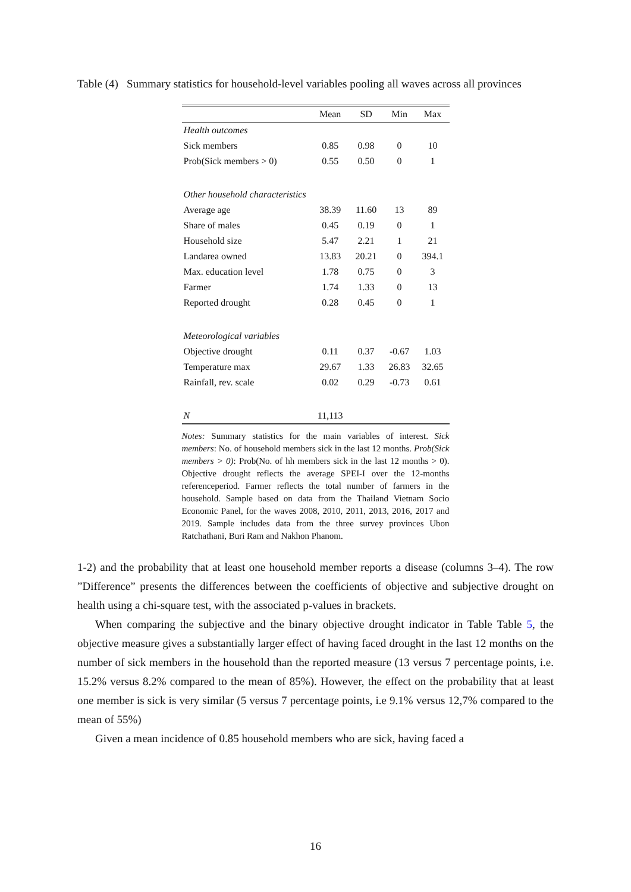Table (4) Summary statistics for household-level variables pooling all waves across all provinces
| | Mean | SD | Min | Max |
| --- | --- | --- | --- | --- |
| Health outcomes | | | | |
| Sick members | 0.85 | 0.98 | 0 | 10 |
| Prob(Sick members > 0) | 0.55 | 0.50 | 0 | 1 |
| Other household characteristics | | | | |
| Average age | 38.39 | 11.60 | 13 | 89 |
| Share of males | 0.45 | 0.19 | 0 | 1 |
| Household size | 5.47 | 2.21 | 1 | 21 |
| Landarea owned | 13.83 | 20.21 | 0 | 394.1 |
| Max. education level | 1.78 | 0.75 | 0 | 3 |
| Farmer | 1.74 | 1.33 | 0 | 13 |
| Reported drought | 0.28 | 0.45 | 0 | 1 |
| Meteorological variables | | | | |
| Objective drought | 0.11 | 0.37 | -0.67 | 1.03 |
| Temperature max | 29.67 | 1.33 | 26.83 | 32.65 |
| Rainfall, rev. scale | 0.02 | 0.29 | -0.73 | 0.61 |
| N | 11,113 | | | |
Notes: Summary statistics for the main variables of interest. Sick members: No. of household members sick in the last 12 months. Prob(Sick members > 0): Prob(No. of hh members sick in the last 12 months > 0). Objective drought reflects the average SPEI-I over the 12-months referenceperiod. Farmer reflects the total number of farmers in the household. Sample based on data from the Thailand Vietnam Socio Economic Panel, for the waves 2008, 2010, 2011, 2013, 2016, 2017 and 2019. Sample includes data from the three survey provinces Ubon Ratchathani, Buri Ram and Nakhon Phanom.
1-2) and the probability that at least one household member reports a disease (columns 3–4). The row ”Difference” presents the differences between the coefficients of objective and subjective drought on health using a chi-square test, with the associated p-values in brackets.
When comparing the subjective and the binary objective drought indicator in Table Table 5, the objective measure gives a substantially larger effect of having faced drought in the last 12 months on the number of sick members in the household than the reported measure (13 versus 7 percentage points, i.e. 15.2% versus 8.2% compared to the mean of 85%). However, the effect on the probability that at least one member is sick is very similar (5 versus 7 percentage points, i.e 9.1% versus 12,7% compared to the mean of 55%)
Given a mean incidence of 0.85 household members who are sick, having faced a
16